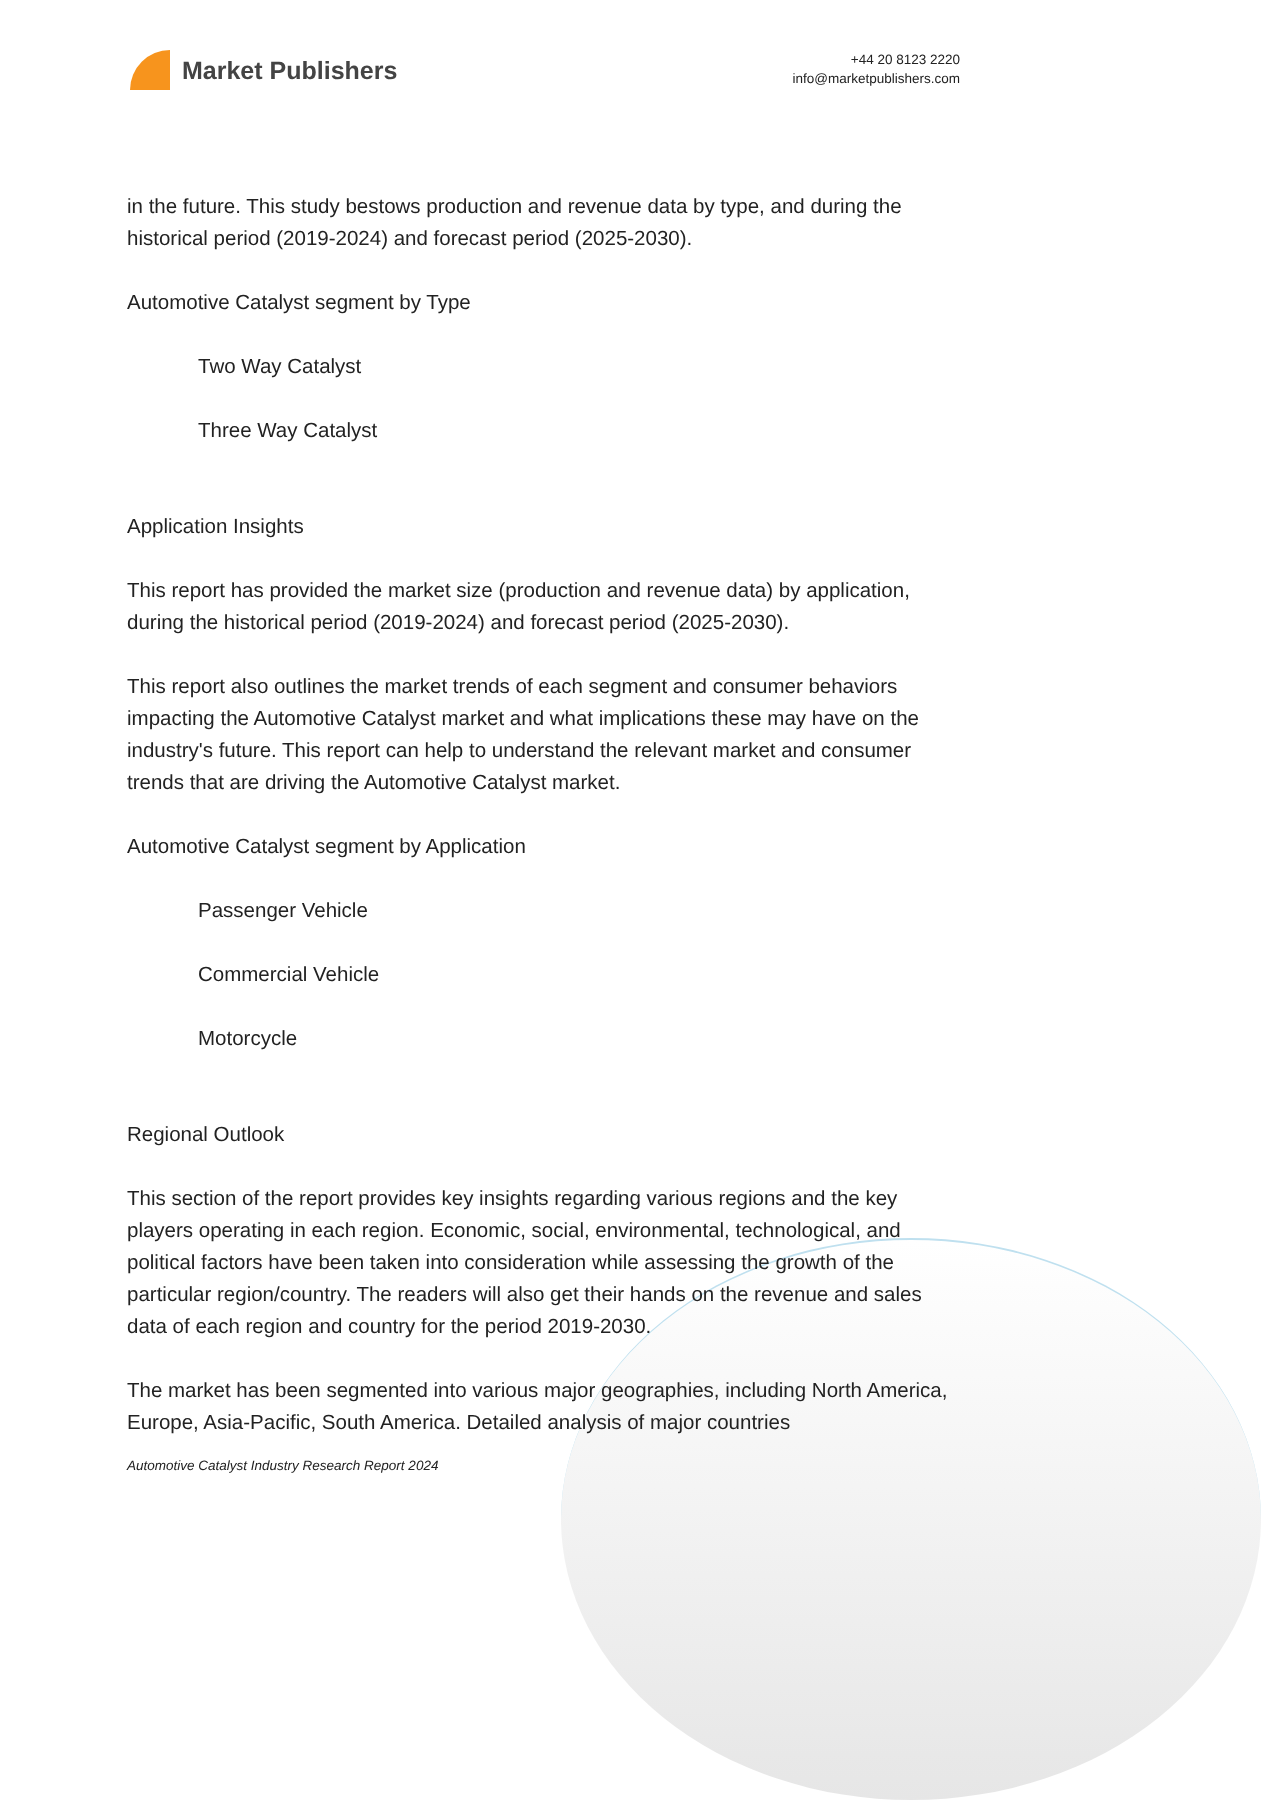Market Publishers
+44 20 8123 2220
info@marketpublishers.com
in the future. This study bestows production and revenue data by type, and during the historical period (2019-2024) and forecast period (2025-2030).
Automotive Catalyst segment by Type
Two Way Catalyst
Three Way Catalyst
Application Insights
This report has provided the market size (production and revenue data) by application, during the historical period (2019-2024) and forecast period (2025-2030).
This report also outlines the market trends of each segment and consumer behaviors impacting the Automotive Catalyst market and what implications these may have on the industry's future. This report can help to understand the relevant market and consumer trends that are driving the Automotive Catalyst market.
Automotive Catalyst segment by Application
Passenger Vehicle
Commercial Vehicle
Motorcycle
Regional Outlook
This section of the report provides key insights regarding various regions and the key players operating in each region. Economic, social, environmental, technological, and political factors have been taken into consideration while assessing the growth of the particular region/country. The readers will also get their hands on the revenue and sales data of each region and country for the period 2019-2030.
The market has been segmented into various major geographies, including North America, Europe, Asia-Pacific, South America. Detailed analysis of major countries
Automotive Catalyst Industry Research Report 2024